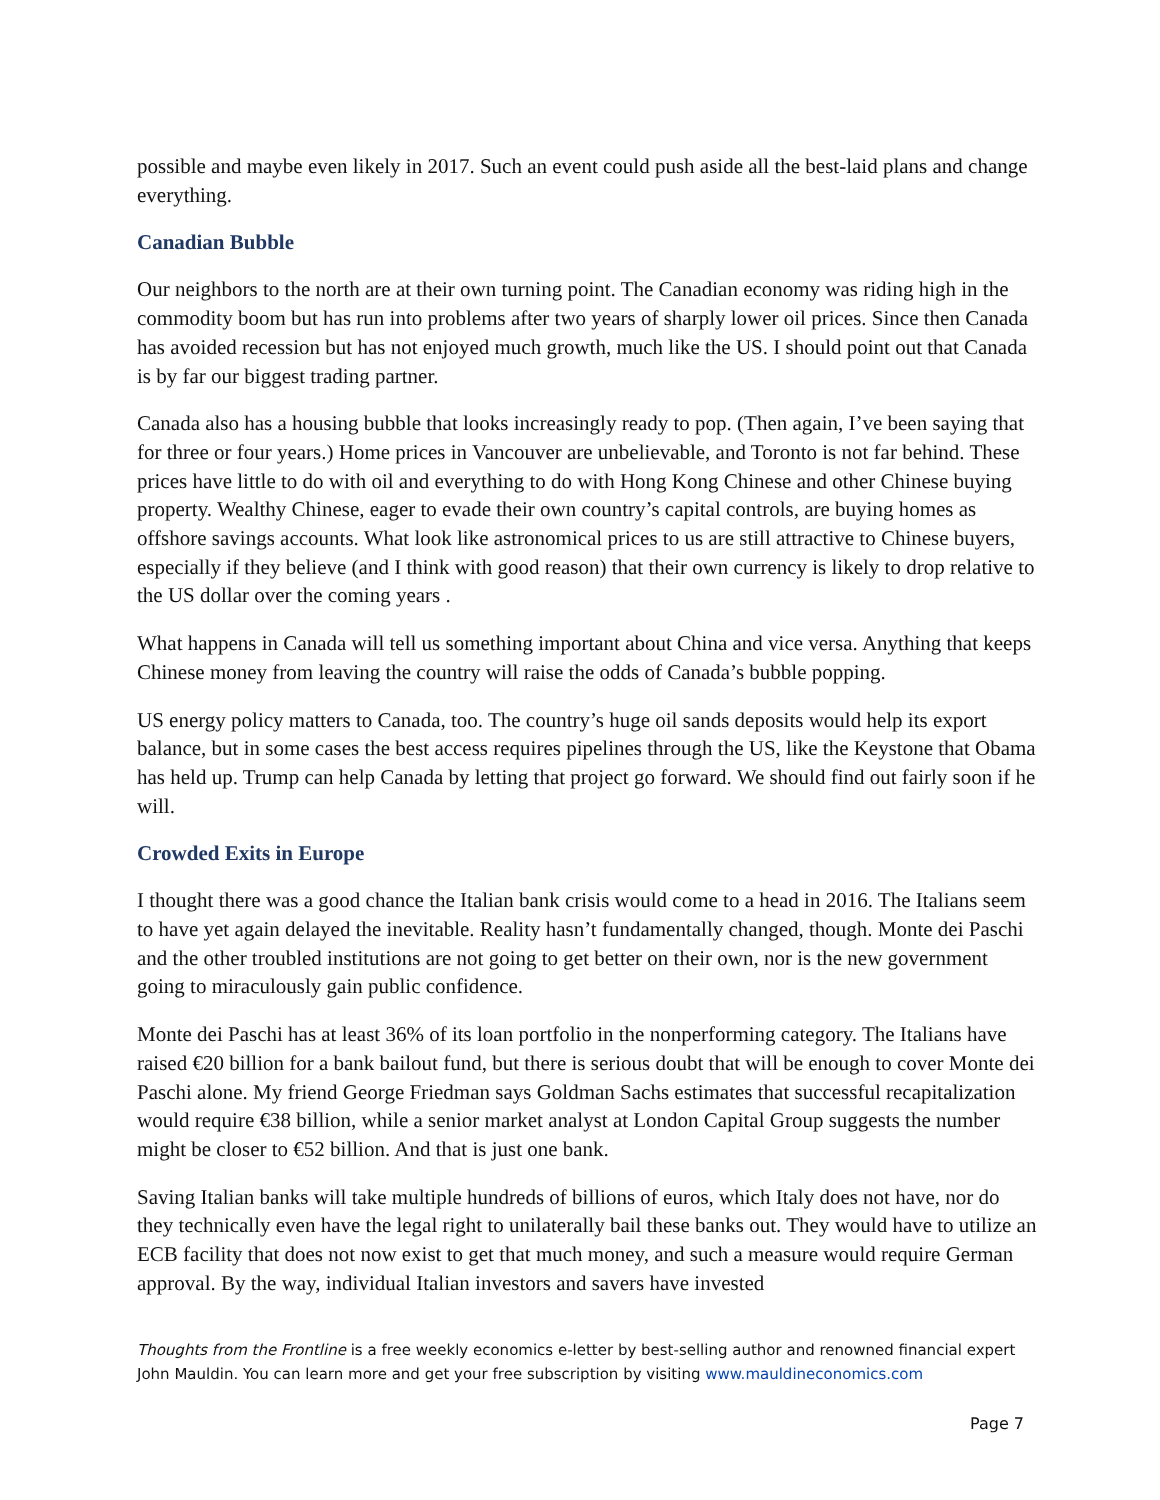possible and maybe even likely in 2017. Such an event could push aside all the best-laid plans and change everything.
Canadian Bubble
Our neighbors to the north are at their own turning point. The Canadian economy was riding high in the commodity boom but has run into problems after two years of sharply lower oil prices. Since then Canada has avoided recession but has not enjoyed much growth, much like the US. I should point out that Canada is by far our biggest trading partner.
Canada also has a housing bubble that looks increasingly ready to pop. (Then again, I’ve been saying that for three or four years.) Home prices in Vancouver are unbelievable, and Toronto is not far behind. These prices have little to do with oil and everything to do with Hong Kong Chinese and other Chinese buying property. Wealthy Chinese, eager to evade their own country’s capital controls, are buying homes as offshore savings accounts. What look like astronomical prices to us are still attractive to Chinese buyers, especially if they believe (and I think with good reason) that their own currency is likely to drop relative to the US dollar over the coming years .
What happens in Canada will tell us something important about China and vice versa. Anything that keeps Chinese money from leaving the country will raise the odds of Canada’s bubble popping.
US energy policy matters to Canada, too. The country’s huge oil sands deposits would help its export balance, but in some cases the best access requires pipelines through the US, like the Keystone that Obama has held up. Trump can help Canada by letting that project go forward. We should find out fairly soon if he will.
Crowded Exits in Europe
I thought there was a good chance the Italian bank crisis would come to a head in 2016. The Italians seem to have yet again delayed the inevitable. Reality hasn’t fundamentally changed, though. Monte dei Paschi and the other troubled institutions are not going to get better on their own, nor is the new government going to miraculously gain public confidence.
Monte dei Paschi has at least 36% of its loan portfolio in the nonperforming category. The Italians have raised €20 billion for a bank bailout fund, but there is serious doubt that will be enough to cover Monte dei Paschi alone. My friend George Friedman says Goldman Sachs estimates that successful recapitalization would require €38 billion, while a senior market analyst at London Capital Group suggests the number might be closer to €52 billion. And that is just one bank.
Saving Italian banks will take multiple hundreds of billions of euros, which Italy does not have, nor do they technically even have the legal right to unilaterally bail these banks out. They would have to utilize an ECB facility that does not now exist to get that much money, and such a measure would require German approval. By the way, individual Italian investors and savers have invested
Thoughts from the Frontline is a free weekly economics e-letter by best-selling author and renowned financial expert John Mauldin. You can learn more and get your free subscription by visiting www.mauldineconomics.com
Page 7